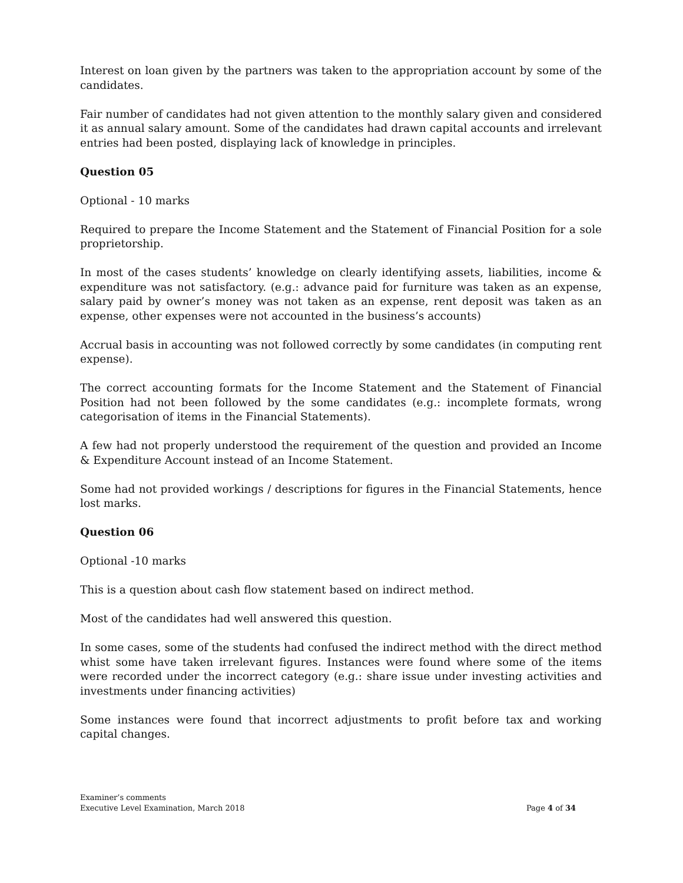Interest on loan given by the partners was taken to the appropriation account by some of the candidates.
Fair number of candidates had not given attention to the monthly salary given and considered it as annual salary amount. Some of the candidates had drawn capital accounts and irrelevant entries had been posted, displaying lack of knowledge in principles.
Question 05
Optional - 10 marks
Required to prepare the Income Statement and the Statement of Financial Position for a sole proprietorship.
In most of the cases students’ knowledge on clearly identifying assets, liabilities, income & expenditure was not satisfactory. (e.g.: advance paid for furniture was taken as an expense, salary paid by owner’s money was not taken as an expense, rent deposit was taken as an expense, other expenses were not accounted in the business’s accounts)
Accrual basis in accounting was not followed correctly by some candidates (in computing rent expense).
The correct accounting formats for the Income Statement and the Statement of Financial Position had not been followed by the some candidates (e.g.: incomplete formats, wrong categorisation of items in the Financial Statements).
A few had not properly understood the requirement of the question and provided an Income & Expenditure Account instead of an Income Statement.
Some had not provided workings / descriptions for figures in the Financial Statements, hence lost marks.
Question 06
Optional -10 marks
This is a question about cash flow statement based on indirect method.
Most of the candidates had well answered this question.
In some cases, some of the students had confused the indirect method with the direct method whist some have taken irrelevant figures. Instances were found where some of the items were recorded under the incorrect category (e.g.: share issue under investing activities and investments under financing activities)
Some instances were found that incorrect adjustments to profit before tax and working capital changes.
Examiner’s comments
Executive Level Examination, March 2018 Page 4 of 34